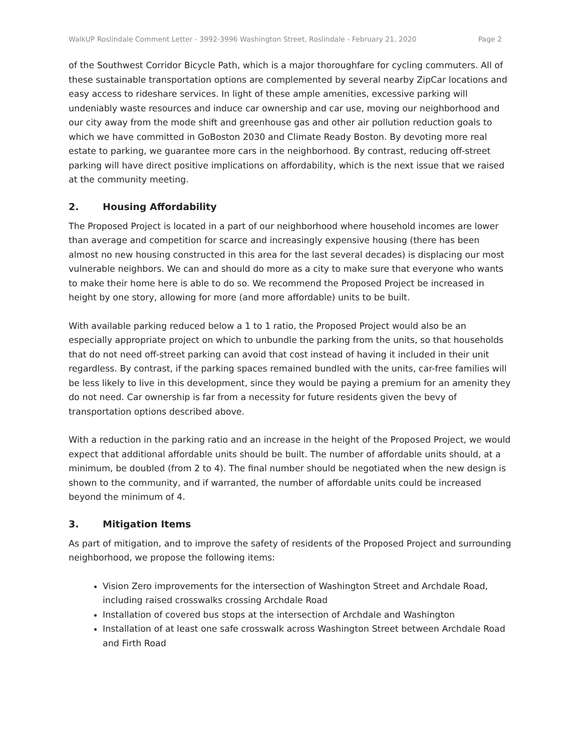WalkUP Roslindale Comment Letter - 3992-3996 Washington Street, Roslindale - February 21, 2020 Page 2
of the Southwest Corridor Bicycle Path, which is a major thoroughfare for cycling commuters. All of these sustainable transportation options are complemented by several nearby ZipCar locations and easy access to rideshare services. In light of these ample amenities, excessive parking will undeniably waste resources and induce car ownership and car use, moving our neighborhood and our city away from the mode shift and greenhouse gas and other air pollution reduction goals to which we have committed in GoBoston 2030 and Climate Ready Boston. By devoting more real estate to parking, we guarantee more cars in the neighborhood. By contrast, reducing off-street parking will have direct positive implications on affordability, which is the next issue that we raised at the community meeting.
2. Housing Affordability
The Proposed Project is located in a part of our neighborhood where household incomes are lower than average and competition for scarce and increasingly expensive housing (there has been almost no new housing constructed in this area for the last several decades) is displacing our most vulnerable neighbors. We can and should do more as a city to make sure that everyone who wants to make their home here is able to do so. We recommend the Proposed Project be increased in height by one story, allowing for more (and more affordable) units to be built.
With available parking reduced below a 1 to 1 ratio, the Proposed Project would also be an especially appropriate project on which to unbundle the parking from the units, so that households that do not need off-street parking can avoid that cost instead of having it included in their unit regardless. By contrast, if the parking spaces remained bundled with the units, car-free families will be less likely to live in this development, since they would be paying a premium for an amenity they do not need. Car ownership is far from a necessity for future residents given the bevy of transportation options described above.
With a reduction in the parking ratio and an increase in the height of the Proposed Project, we would expect that additional affordable units should be built. The number of affordable units should, at a minimum, be doubled (from 2 to 4). The final number should be negotiated when the new design is shown to the community, and if warranted, the number of affordable units could be increased beyond the minimum of 4.
3. Mitigation Items
As part of mitigation, and to improve the safety of residents of the Proposed Project and surrounding neighborhood, we propose the following items:
Vision Zero improvements for the intersection of Washington Street and Archdale Road, including raised crosswalks crossing Archdale Road
Installation of covered bus stops at the intersection of Archdale and Washington
Installation of at least one safe crosswalk across Washington Street between Archdale Road and Firth Road